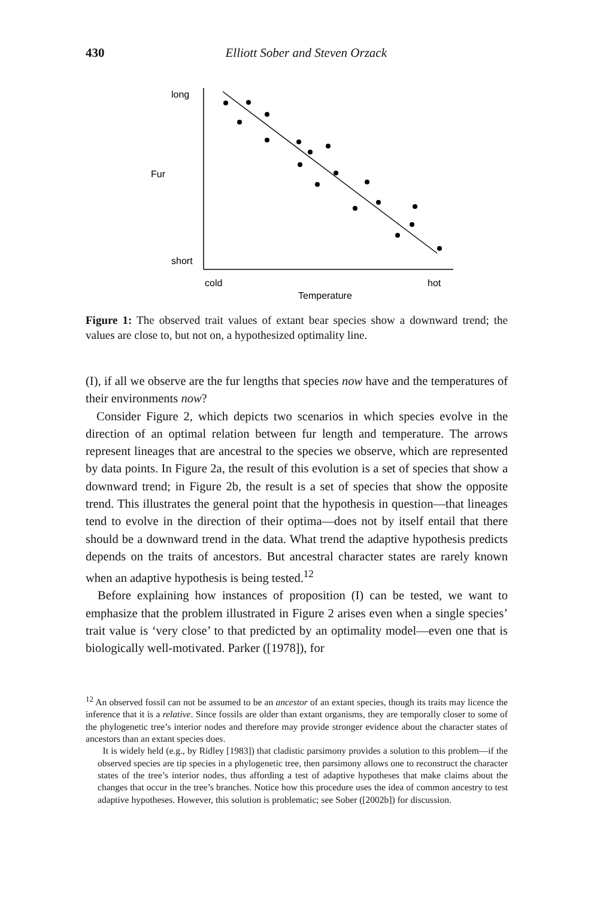430
Elliott Sober and Steven Orzack
long
Fur
short
cold
hot
Temperature
Figure 1: The observed trait values of extant bear species show a downward trend; the values are close to, but not on, a hypothesized optimality line.
(I), if all we observe are the fur lengths that species now have and the temperatures of their environments now?
Consider Figure 2, which depicts two scenarios in which species evolve in the direction of an optimal relation between fur length and temperature. The arrows represent lineages that are ancestral to the species we observe, which are represented by data points. In Figure 2a, the result of this evolution is a set of species that show a downward trend; in Figure 2b, the result is a set of species that show the opposite trend. This illustrates the general point that the hypothesis in question—that lineages tend to evolve in the direction of their optima—does not by itself entail that there should be a downward trend in the data. What trend the adaptive hypothesis predicts depends on the traits of ancestors. But ancestral character states are rarely known when an adaptive hypothesis is being tested.<sup>12</sup>
Before explaining how instances of proposition (I) can be tested, we want to emphasize that the problem illustrated in Figure 2 arises even when a single species’ trait value is ‘very close’ to that predicted by an optimality model—even one that is biologically well-motivated. Parker ([1978]), for
<sup>12</sup> An observed fossil can not be assumed to be an ancestor of an extant species, though its traits may licence the inference that it is a relative. Since fossils are older than extant organisms, they are temporally closer to some of the phylogenetic tree’s interior nodes and therefore may provide stronger evidence about the character states of ancestors than an extant species does.
It is widely held (e.g., by Ridley [1983]) that cladistic parsimony provides a solution to this problem—if the observed species are tip species in a phylogenetic tree, then parsimony allows one to reconstruct the character states of the tree’s interior nodes, thus affording a test of adaptive hypotheses that make claims about the changes that occur in the tree’s branches. Notice how this procedure uses the idea of common ancestry to test adaptive hypotheses. However, this solution is problematic; see Sober ([2002b]) for discussion.